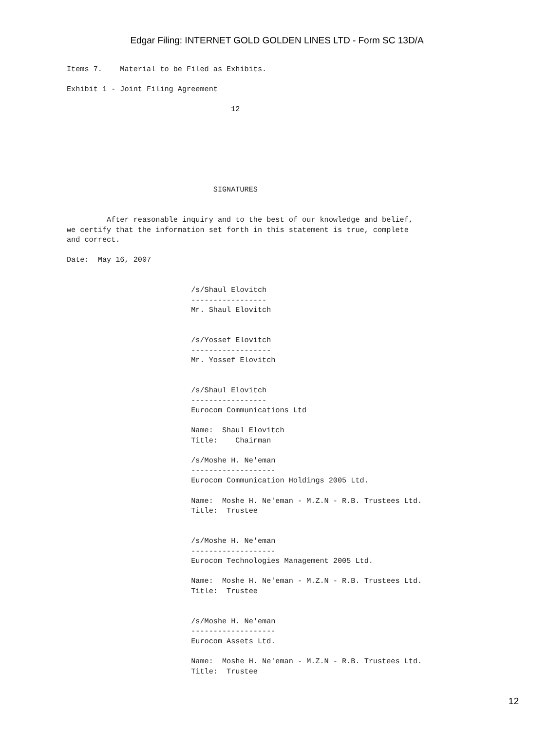Edgar Filing: INTERNET GOLD GOLDEN LINES LTD - Form SC 13D/A
Items 7.    Material to be Filed as Exhibits.

Exhibit 1 - Joint Filing Agreement

                                     12







                                 SIGNATURES


         After reasonable inquiry and to the best of our knowledge and belief,
we certify that the information set forth in this statement is true, complete
and correct.

Date:  May 16, 2007


                            /s/Shaul Elovitch
                            -----------------
                            Mr. Shaul Elovitch


                            /s/Yossef Elovitch
                            ------------------
                            Mr. Yossef Elovitch


                            /s/Shaul Elovitch
                            -----------------
                            Eurocom Communications Ltd

                            Name:  Shaul Elovitch
                            Title:    Chairman

                            /s/Moshe H. Ne'eman
                            -------------------
                            Eurocom Communication Holdings 2005 Ltd.

                            Name:  Moshe H. Ne'eman - M.Z.N - R.B. Trustees Ltd.
                            Title:  Trustee


                            /s/Moshe H. Ne'eman
                            -------------------
                            Eurocom Technologies Management 2005 Ltd.

                            Name:  Moshe H. Ne'eman - M.Z.N - R.B. Trustees Ltd.
                            Title:  Trustee


                            /s/Moshe H. Ne'eman
                            -------------------
                            Eurocom Assets Ltd.

                            Name:  Moshe H. Ne'eman - M.Z.N - R.B. Trustees Ltd.
                            Title:  Trustee
12